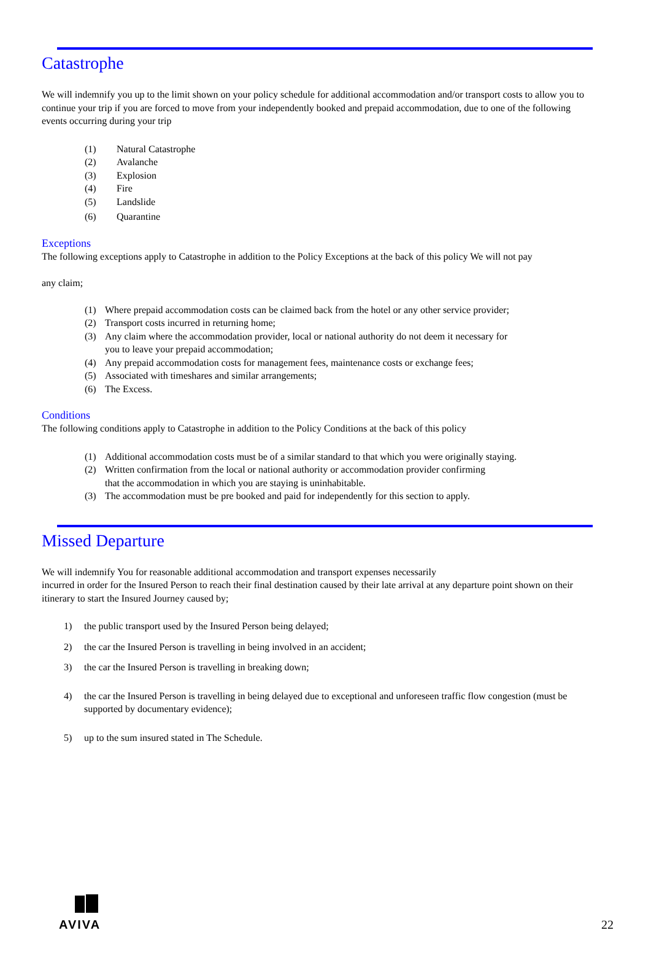Catastrophe
We will indemnify you up to the limit shown on your policy schedule for additional accommodation and/or transport costs to allow you to continue your trip if you are forced to move from your independently booked and prepaid accommodation, due to one of the following events occurring during your trip
(1) Natural Catastrophe
(2) Avalanche
(3) Explosion
(4) Fire
(5) Landslide
(6) Quarantine
Exceptions
The following exceptions apply to Catastrophe in addition to the Policy Exceptions at the back of this policy We will not pay
any claim;
(1) Where prepaid accommodation costs can be claimed back from the hotel or any other service provider;
(2) Transport costs incurred in returning home;
(3) Any claim where the accommodation provider, local or national authority do not deem it necessary for
you to leave your prepaid accommodation;
(4) Any prepaid accommodation costs for management fees, maintenance costs or exchange fees;
(5) Associated with timeshares and similar arrangements;
(6) The Excess.
Conditions
The following conditions apply to Catastrophe in addition to the Policy Conditions at the back of this policy
(1) Additional accommodation costs must be of a similar standard to that which you were originally staying.
(2) Written confirmation from the local or national authority or accommodation provider confirming
that the accommodation in which you are staying is uninhabitable.
(3) The accommodation must be pre booked and paid for independently for this section to apply.
Missed Departure
We will indemnify You for reasonable additional accommodation and transport expenses necessarily
incurred in order for the Insured Person to reach their final destination caused by their late arrival at any departure point shown on their itinerary to start the Insured Journey caused by;
1) the public transport used by the Insured Person being delayed;
2) the car the Insured Person is travelling in being involved in an accident;
3) the car the Insured Person is travelling in breaking down;
4) the car the Insured Person is travelling in being delayed due to exceptional and unforeseen traffic flow congestion (must be supported by documentary evidence);
5) up to the sum insured stated in The Schedule.
AVIVA
22